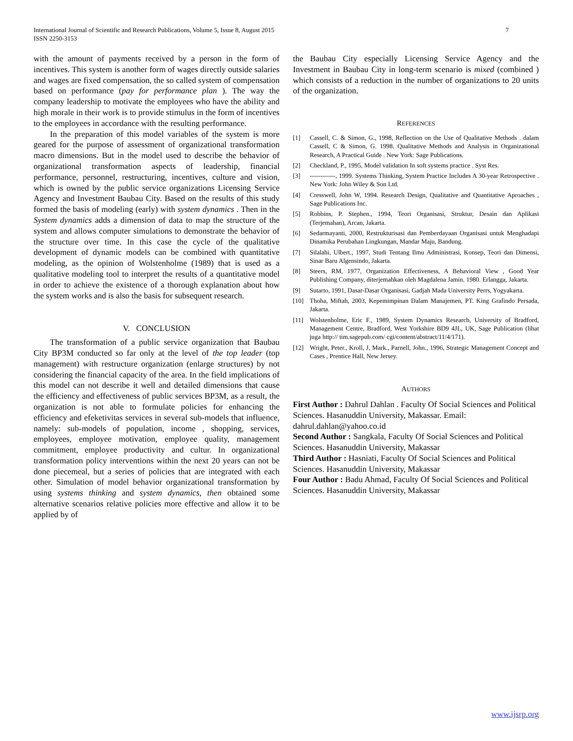7 International Journal of Scientific and Research Publications, Volume 5, Issue 8, August 2015
ISSN 2250-3153
with the amount of payments received by a person in the form of incentives. This system is another form of wages directly outside salaries and wages are fixed compensation, the so called system of compensation based on performance (pay for performance plan ). The way the company leadership to motivate the employees who have the ability and high morale in their work is to provide stimulus in the form of incentives to the employees in accordance with the resulting performance.
In the preparation of this model variables of the system is more geared for the purpose of assessment of organizational transformation macro dimensions. But in the model used to describe the behavior of organizational transformation aspects of leadership, financial performance, personnel, restructuring, incentives, culture and vision, which is owned by the public service organizations Licensing Service Agency and Investment Baubau City. Based on the results of this study formed the basis of modeling (early) with system dynamics . Then in the System dynamics adds a dimension of data to map the structure of the system and allows computer simulations to demonstrate the behavior of the structure over time. In this case the cycle of the qualitative development of dynamic models can be combined with quantitative modeling, as the opinion of Wolstenholme (1989) that is used as a qualitative modeling tool to interpret the results of a quantitative model in order to achieve the existence of a thorough explanation about how the system works and is also the basis for subsequent research.
V. CONCLUSION
The transformation of a public service organization that Baubau City BP3M conducted so far only at the level of the top leader (top management) with restructure organization (enlarge structures) by not considering the financial capacity of the area. In the field implications of this model can not describe it well and detailed dimensions that cause the efficiency and effectiveness of public services BP3M, as a result, the organization is not able to formulate policies for enhancing the efficiency and efeketivitas services in several sub-models that influence, namely: sub-models of population, income , shopping, services, employees, employee motivation, employee quality, management commitment, employee productivity and cultur. In organizational transformation policy interventions within the next 20 years can not be done piecemeal, but a series of policies that are integrated with each other. Simulation of model behavior organizational transformation by using systems thinking and system dynamics, then obtained some alternative scenarios relative policies more effective and allow it to be applied by of
the Baubau City especially Licensing Service Agency and the Investment in Baubau City in long-term scenario is mixed (combined ) which consists of a reduction in the number of organizations to 20 units of the organization.
REFERENCES
[1] Cassell, C. & Simon, G., 1998, Reflection on the Use of Qualitative Methods . dalam Cassell, C & Simon, G. 1998. Qualitative Methods and Analysis in Organizational Research, A Practical Guide . New York: Sage Publications.
[2] Checkland, P., 1995, Model validation In soft systems practice . Syst Res.
[3] ------------, 1999. Systems Thinking, System Practice Includes A 30-year Retrospective . New York: John Wiley & Son Ltd.
[4] Cresswell, John W, 1994. Research Design, Qualitative and Quantitative Aproaches , Sage Publications Inc.
[5] Robbins, P. Stephen., 1994, Teori Organisasi, Struktur, Desain dan Aplikasi (Terjemahan), Arcan, Jakarta.
[6] Sedarmayanti, 2000, Restrukturisasi dan Pemberdayaan Organisasi untuk Menghadapi Dinamika Perubahan Lingkungan, Mandar Maju, Bandung.
[7] Silalahi, Ulbert., 1997, Studi Tentang Ilmu Administrasi, Konsep, Teori dan Dimensi, Sinar Baru Algensindo, Jakarta.
[8] Steers, RM, 1977, Organization Effectiveness, A Behavioral View , Good Year Publishing Company, diterjemahkan oleh Magdalena Jamin. 1980. Erlangga, Jakarta.
[9] Sutarto, 1991, Dasar-Dasar Organisasi, Gadjah Mada University Perrs, Yogyakarta.
[10] Thoha, Miftah, 2003, Kepemimpinan Dalam Manajemen, PT. King Grafindo Persada, Jakarta.
[11] Wolstenholme, Eric F., 1989, System Dynamics Research, University of Bradford, Management Centre, Bradford, West Yorkshire BD9 4JL, UK, Sage Publication (lihat juga http:// tim.sagepub.com/ cgi/content/abstract/11/4/171).
[12] Wright, Peter., Kroll, J, Mark., Parnell, John., 1996, Strategic Management Concept and Cases , Prentice Hall, New Jersey.
AUTHORS
First Author : Dahrul Dahlan . Faculty Of Social Sciences and Political Sciences. Hasanuddin University, Makassar. Email: dahrul.dahlan@yahoo.co.id
Second Author : Sangkala, Faculty Of Social Sciences and Political Sciences. Hasanuddin University, Makassar
Third Author : Hasniati, Faculty Of Social Sciences and Political Sciences. Hasanuddin University, Makassar
Four Author : Badu Ahmad, Faculty Of Social Sciences and Political Sciences. Hasanuddin University, Makassar
www.ijsrp.org